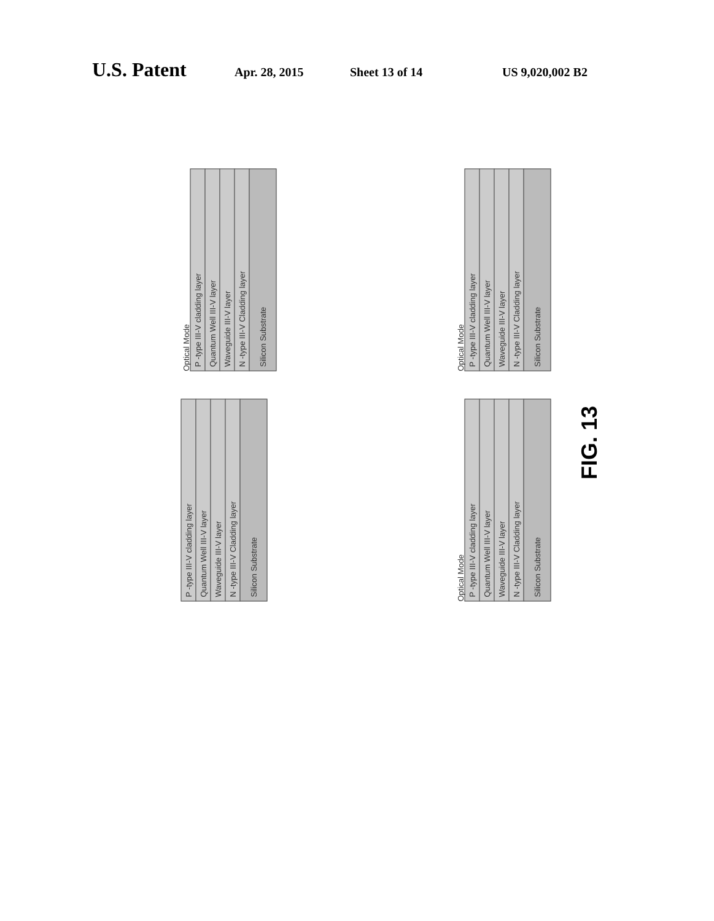U.S. Patent Apr. 28, 2015 Sheet 13 of 14 US 9,020,002 B2
Optical Mode
P -type III-V cladding layer
Quantum Well III-V layer
Waveguide III-V layer
N -type III-V Cladding layer
Silicon Substrate
Optical Mode
P -type III-V cladding layer
Quantum Well III-V layer
Waveguide III-V layer
N -type III-V Cladding layer
Silicon Substrate
P -type III-V cladding layer
Quantum Well III-V layer
Waveguide III-V layer
N -type III-V Cladding layer
Silicon Substrate
Optical Mode
P -type III-V cladding layer
Quantum Well III-V layer
Waveguide III-V layer
N -type III-V Cladding layer
Silicon Substrate
FIG. 13